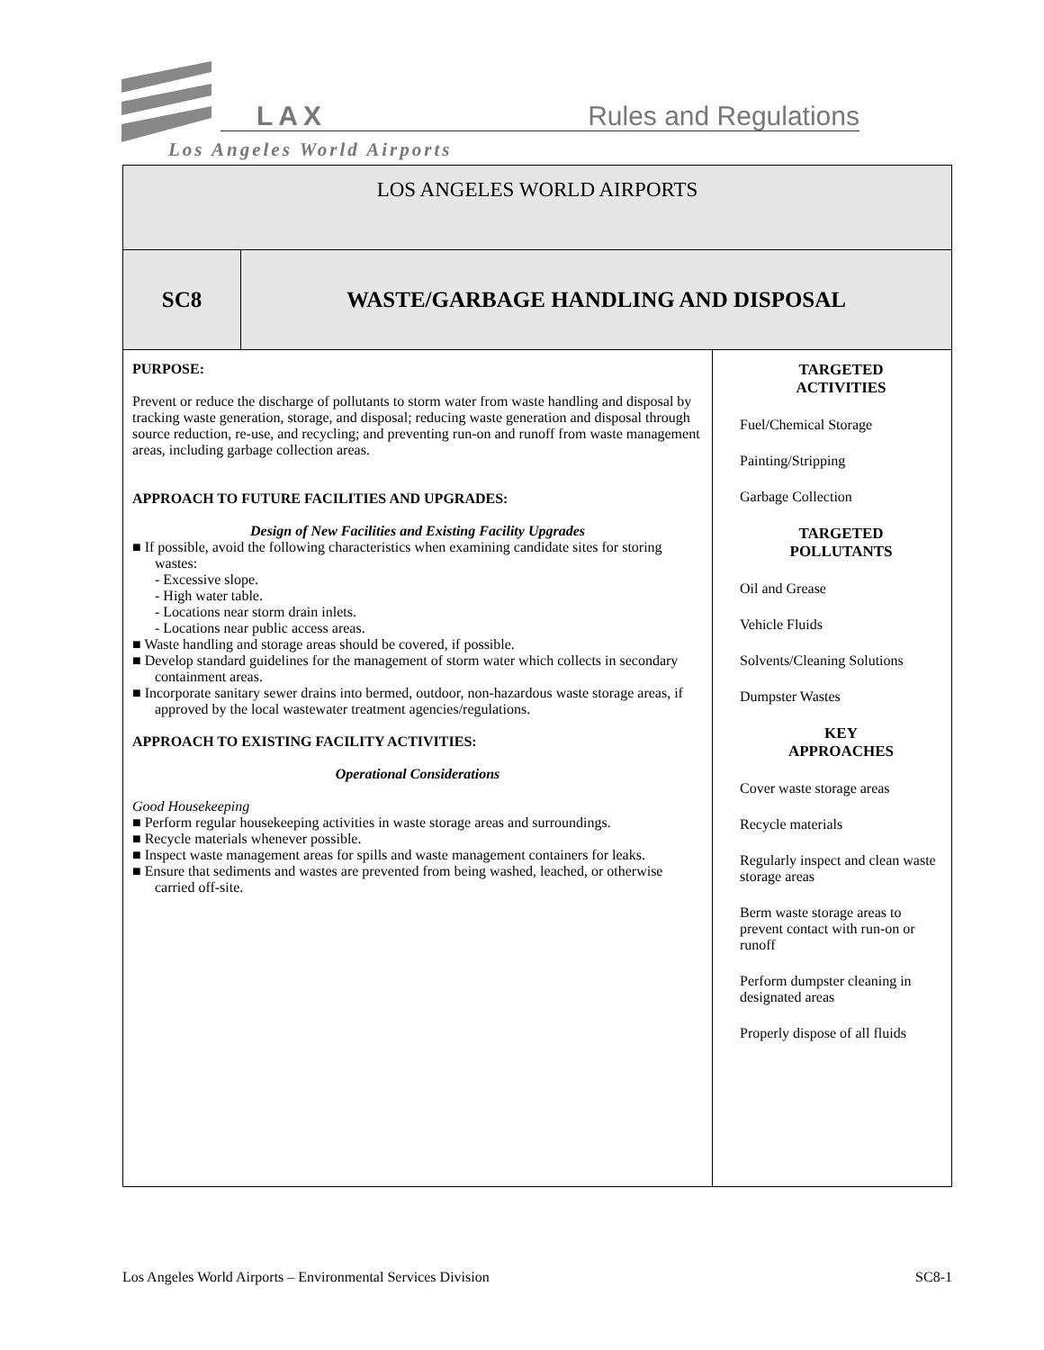LAX Rules and Regulations
Los Angeles World Airports
| LOS ANGELES WORLD AIRPORTS | | |
| SC8 | WASTE/GARBAGE HANDLING AND DISPOSAL | |
| PURPOSE: Prevent or reduce the discharge of pollutants to storm water from waste handling and disposal by tracking waste generation, storage, and disposal; reducing waste generation and disposal through source reduction, re-use, and recycling; and preventing run-on and runoff from waste management areas, including garbage collection areas. APPROACH TO FUTURE FACILITIES AND UPGRADES: Design of New Facilities and Existing Facility Upgrades ■ If possible, avoid the following characteristics when examining candidate sites for storing wastes: - Excessive slope. - High water table. - Locations near storm drain inlets. - Locations near public access areas. ■ Waste handling and storage areas should be covered, if possible. ■ Develop standard guidelines for the management of storm water which collects in secondary containment areas. ■ Incorporate sanitary sewer drains into bermed, outdoor, non-hazardous waste storage areas, if approved by the local wastewater treatment agencies/regulations. APPROACH TO EXISTING FACILITY ACTIVITIES: Operational Considerations Good Housekeeping ■ Perform regular housekeeping activities in waste storage areas and surroundings. ■ Recycle materials whenever possible. ■ Inspect waste management areas for spills and waste management containers for leaks. ■ Ensure that sediments and wastes are prevented from being washed, leached, or otherwise carried off-site. | | TARGETED ACTIVITIES Fuel/Chemical Storage Painting/Stripping Garbage Collection TARGETED POLLUTANTS Oil and Grease Vehicle Fluids Solvents/Cleaning Solutions Dumpster Wastes KEY APPROACHES Cover waste storage areas Recycle materials Regularly inspect and clean waste storage areas Berm waste storage areas to prevent contact with run-on or runoff Perform dumpster cleaning in designated areas Properly dispose of all fluids |
Los Angeles World Airports – Environmental Services Division SC8-1